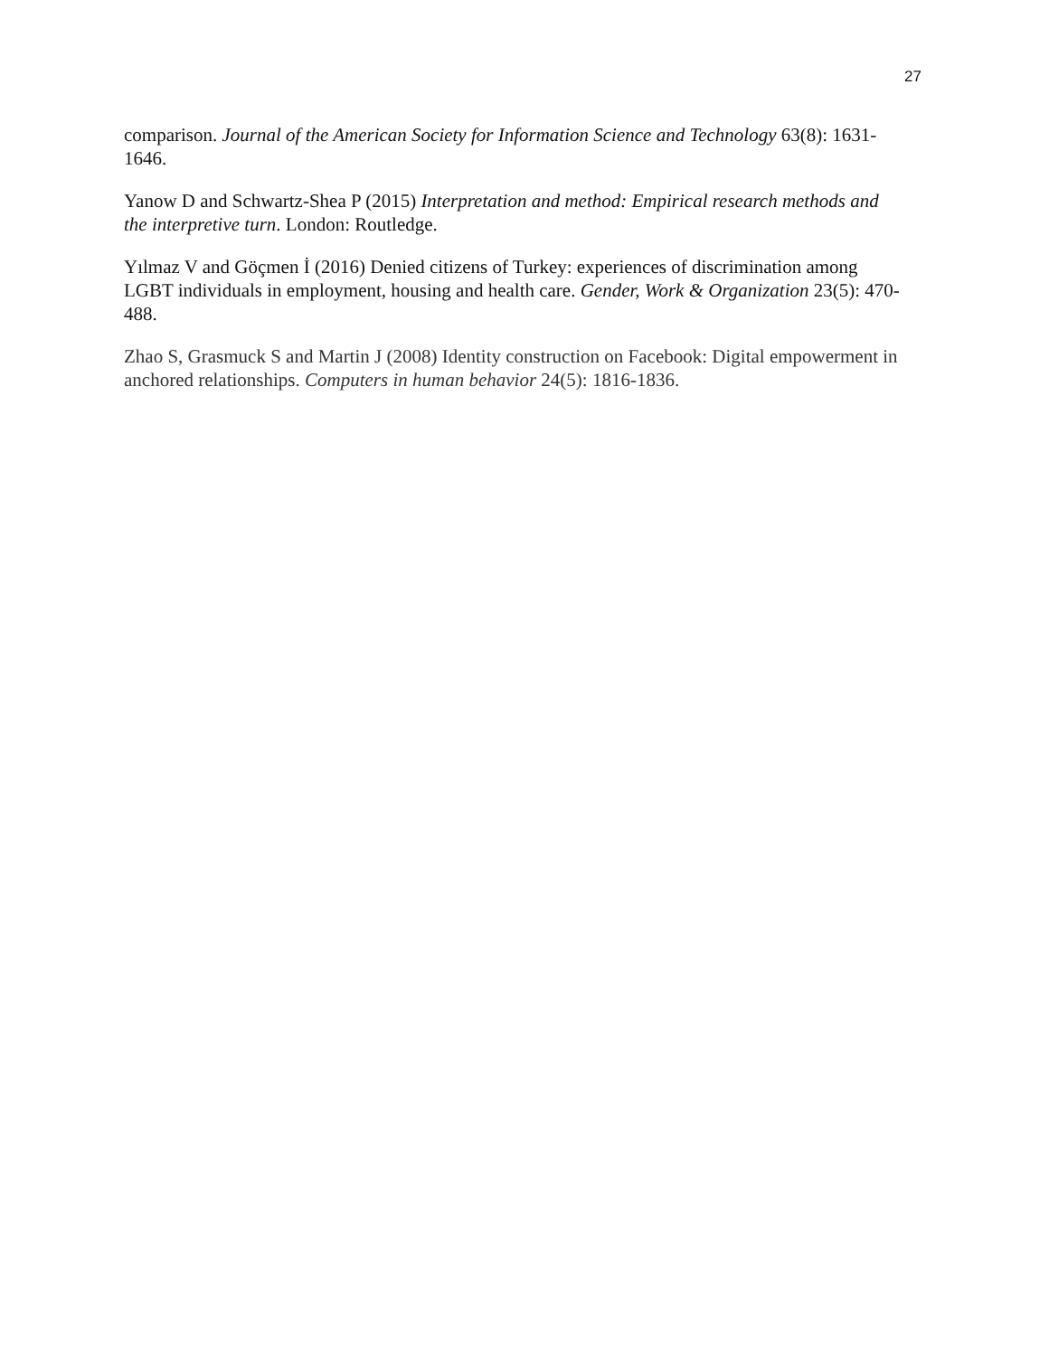27
comparison. Journal of the American Society for Information Science and Technology 63(8): 1631-1646.
Yanow D and Schwartz-Shea P (2015) Interpretation and method: Empirical research methods and the interpretive turn. London: Routledge.
Yılmaz V and Göçmen İ (2016) Denied citizens of Turkey: experiences of discrimination among LGBT individuals in employment, housing and health care. Gender, Work & Organization 23(5): 470-488.
Zhao S, Grasmuck S and Martin J (2008) Identity construction on Facebook: Digital empowerment in anchored relationships. Computers in human behavior 24(5): 1816-1836.